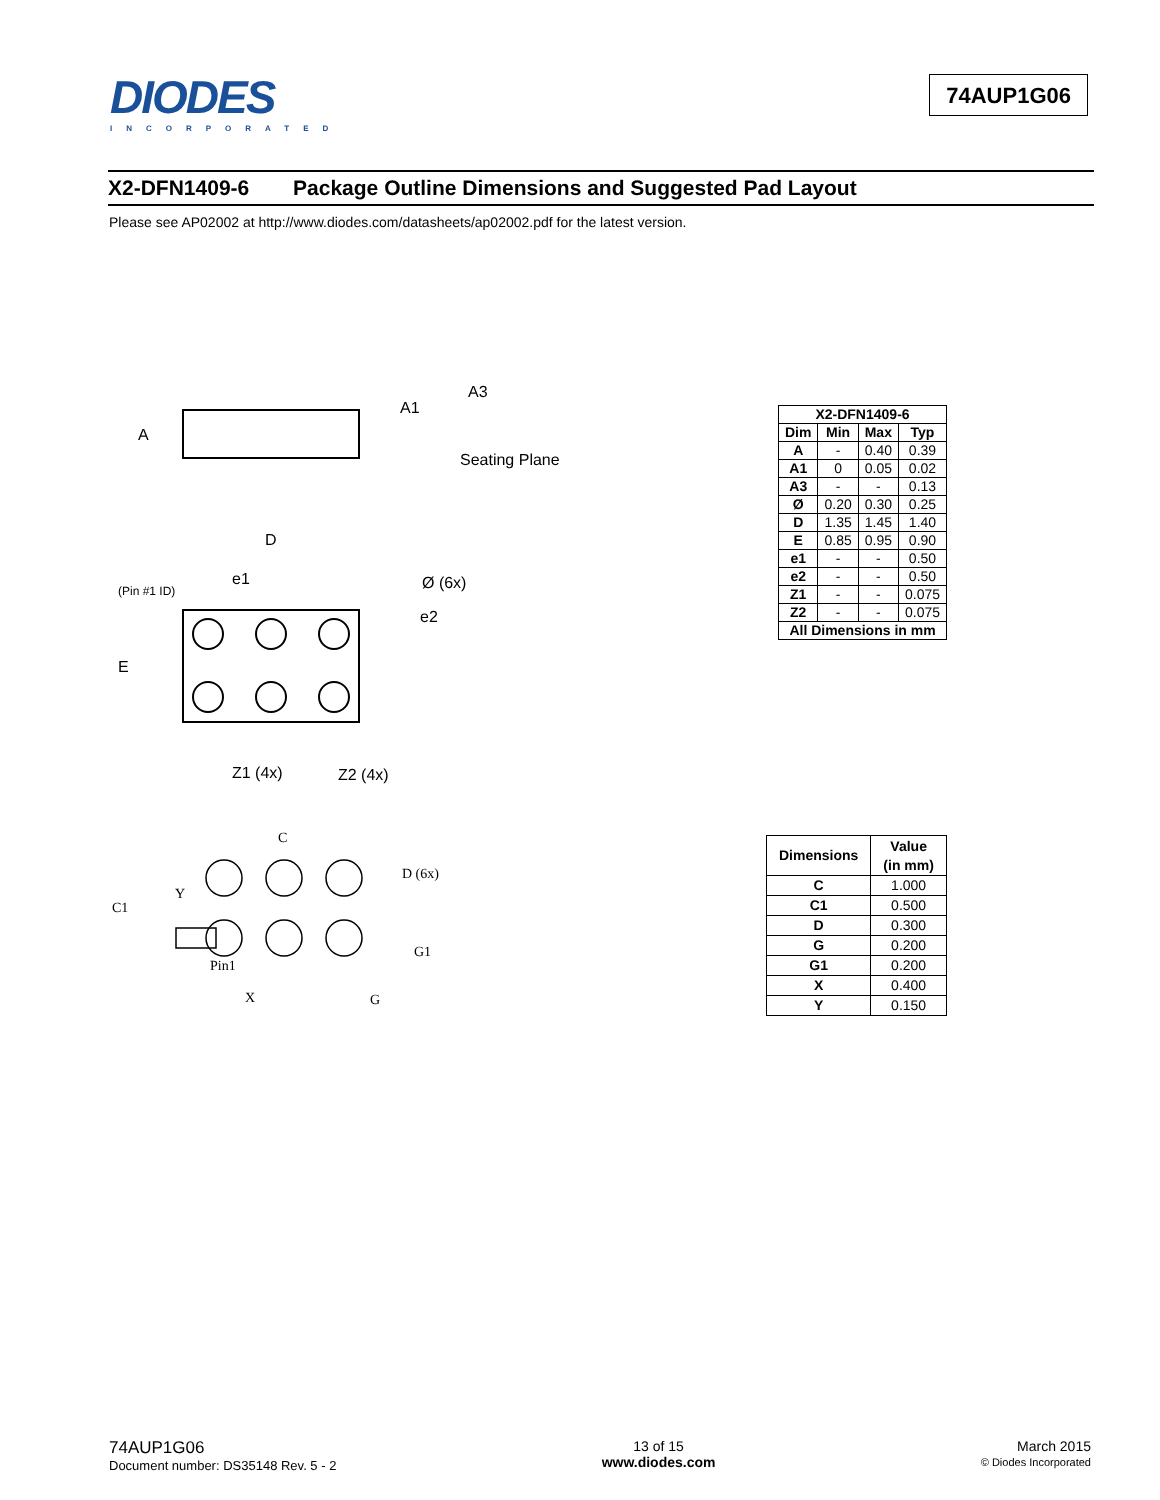DIODES
INCORPORATED
74AUP1G06
X2-DFN1409-6 Package Outline Dimensions and Suggested Pad Layout
Please see AP02002 at http://www.diodes.com/datasheets/ap02002.pdf for the latest version.
A
A1
A3
Seating Plane
D
e1
(Pin #1 ID)
Ø (6x)
e2
E
Z1 (4x)
Z2 (4x)
| X2-DFN1409-6 | | | |
| --- | --- | --- | --- |
| Dim | Min | Max | Typ |
| A | - | 0.40 | 0.39 |
| A1 | 0 | 0.05 | 0.02 |
| A3 | - | - | 0.13 |
| Ø | 0.20 | 0.30 | 0.25 |
| D | 1.35 | 1.45 | 1.40 |
| E | 0.85 | 0.95 | 0.90 |
| e1 | - | - | 0.50 |
| e2 | - | - | 0.50 |
| Z1 | - | - | 0.075 |
| Z2 | - | - | 0.075 |
| All Dimensions in mm | | | |
C
D (6x)
Y
C1
Pin1
G1
X
G
| Dimensions | Value (in mm) |
| --- | --- |
| C | 1.000 |
| C1 | 0.500 |
| D | 0.300 |
| G | 0.200 |
| G1 | 0.200 |
| X | 0.400 |
| Y | 0.150 |
74AUP1G06
Document number: DS35148 Rev. 5 - 2
13 of 15
www.diodes.com
March 2015
© Diodes Incorporated